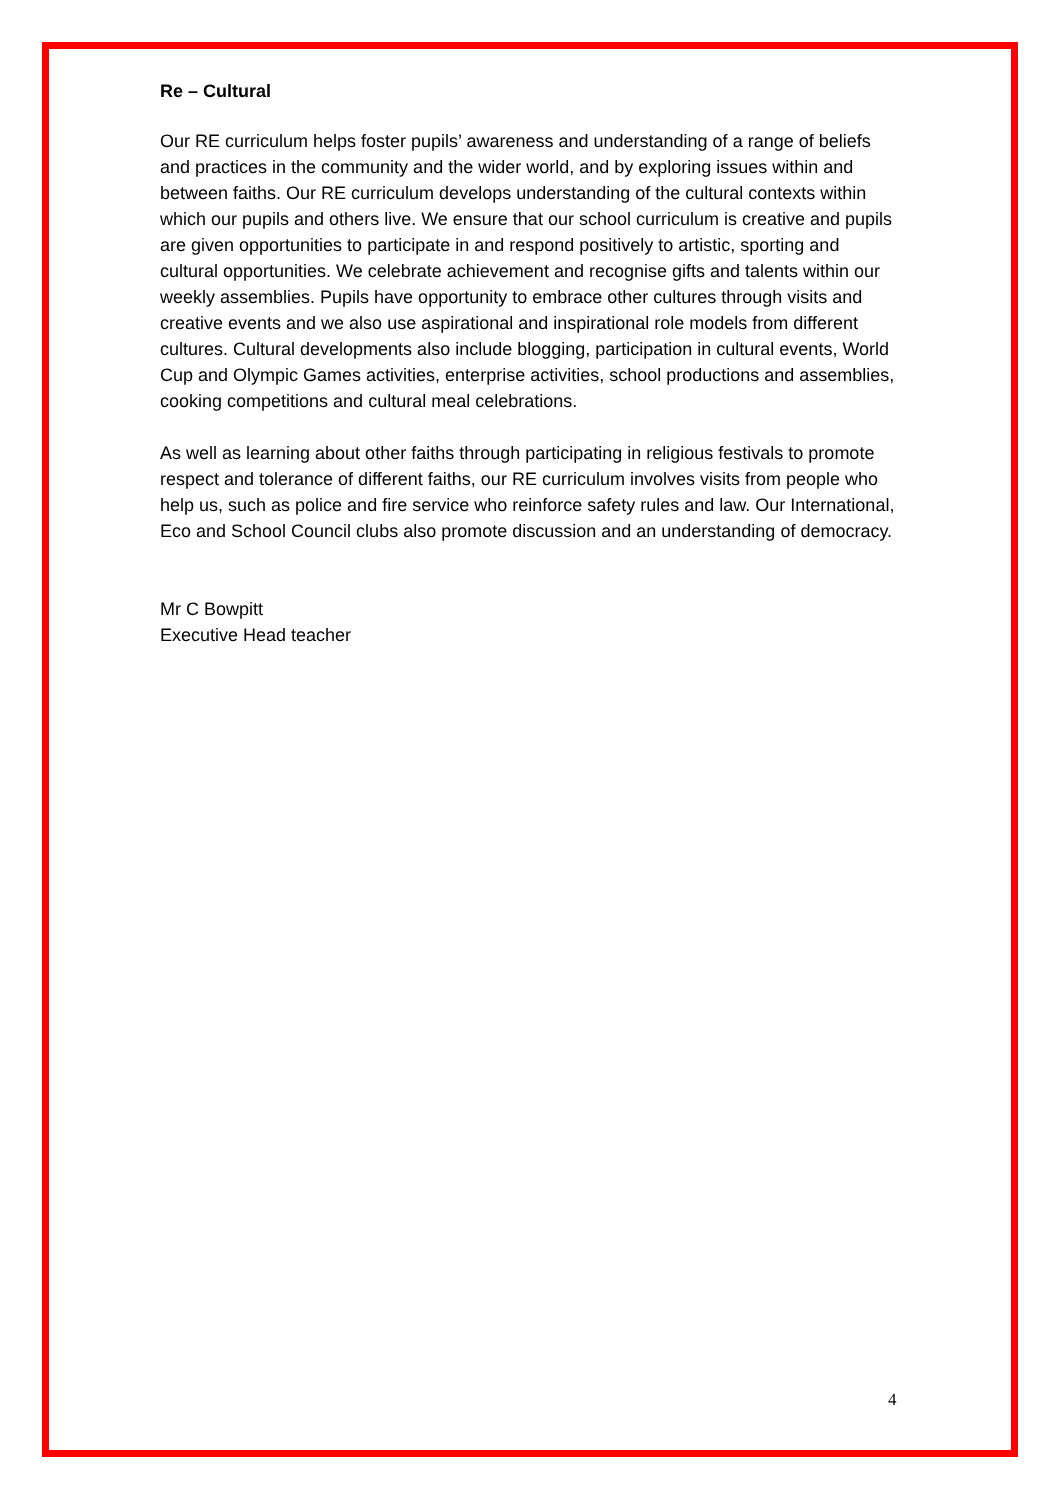Re – Cultural
Our RE curriculum helps foster pupils’ awareness and understanding of a range of beliefs and practices in the community and the wider world, and by exploring issues within and between faiths. Our RE curriculum develops understanding of the cultural contexts within which our pupils and others live. We ensure that our school curriculum is creative and pupils are given opportunities to participate in and respond positively to artistic, sporting and cultural opportunities. We celebrate achievement and recognise gifts and talents within our weekly assemblies. Pupils have opportunity to embrace other cultures through visits and creative events and we also use aspirational and inspirational role models from different cultures. Cultural developments also include blogging, participation in cultural events, World Cup and Olympic Games activities, enterprise activities, school productions and assemblies, cooking competitions and cultural meal celebrations.
As well as learning about other faiths through participating in religious festivals to promote respect and tolerance of different faiths, our RE curriculum involves visits from people who help us, such as police and fire service who reinforce safety rules and law. Our International, Eco and School Council clubs also promote discussion and an understanding of democracy.
Mr C Bowpitt
Executive Head teacher
4